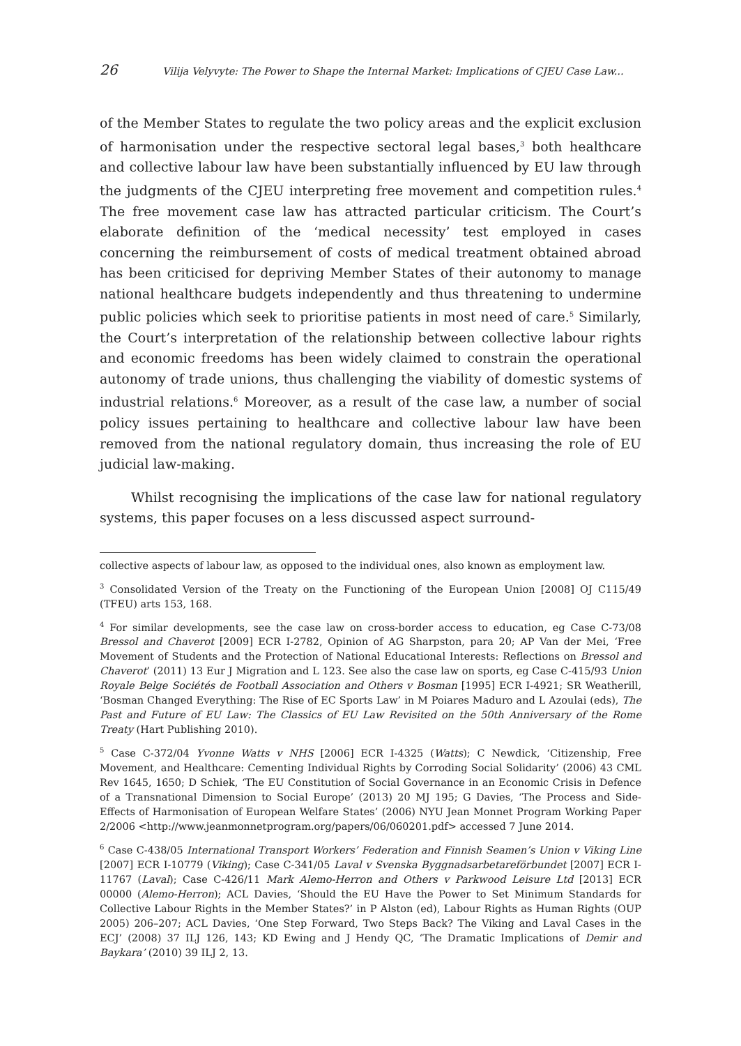26 Vilija Velyvyte: The Power to Shape the Internal Market: Implications of CJEU Case Law...
of the Member States to regulate the two policy areas and the explicit exclusion of harmonisation under the respective sectoral legal bases,<sup>3</sup> both healthcare and collective labour law have been substantially influenced by EU law through the judgments of the CJEU interpreting free movement and competition rules.<sup>4</sup> The free movement case law has attracted particular criticism. The Court’s elaborate definition of the ‘medical necessity’ test employed in cases concerning the reimbursement of costs of medical treatment obtained abroad has been criticised for depriving Member States of their autonomy to manage national healthcare budgets independently and thus threatening to undermine public policies which seek to prioritise patients in most need of care.<sup>5</sup> Similarly, the Court’s interpretation of the relationship between collective labour rights and economic freedoms has been widely claimed to constrain the operational autonomy of trade unions, thus challenging the viability of domestic systems of industrial relations.<sup>6</sup> Moreover, as a result of the case law, a number of social policy issues pertaining to healthcare and collective labour law have been removed from the national regulatory domain, thus increasing the role of EU judicial law-making.
Whilst recognising the implications of the case law for national regulatory systems, this paper focuses on a less discussed aspect surround-
collective aspects of labour law, as opposed to the individual ones, also known as employment law.
<sup>3</sup> Consolidated Version of the Treaty on the Functioning of the European Union [2008] OJ C115/49 (TFEU) arts 153, 168.
<sup>4</sup> For similar developments, see the case law on cross-border access to education, eg Case C-73/08 Bressol and Chaverot [2009] ECR I-2782, Opinion of AG Sharpston, para 20; AP Van der Mei, ‘Free Movement of Students and the Protection of National Educational Interests: Reflections on Bressol and Chaverot’ (2011) 13 Eur J Migration and L 123. See also the case law on sports, eg Case C-415/93 Union Royale Belge Sociétés de Football Association and Others v Bosman [1995] ECR I-4921; SR Weatherill, ‘Bosman Changed Everything: The Rise of EC Sports Law’ in M Poiares Maduro and L Azoulai (eds), The Past and Future of EU Law: The Classics of EU Law Revisited on the 50th Anniversary of the Rome Treaty (Hart Publishing 2010).
<sup>5</sup> Case C-372/04 Yvonne Watts v NHS [2006] ECR I-4325 (Watts); C Newdick, ‘Citizenship, Free Movement, and Healthcare: Cementing Individual Rights by Corroding Social Solidarity’ (2006) 43 CML Rev 1645, 1650; D Schiek, ‘The EU Constitution of Social Governance in an Economic Crisis in Defence of a Transnational Dimension to Social Europe’ (2013) 20 MJ 195; G Davies, ‘The Process and Side-Effects of Harmonisation of European Welfare States’ (2006) NYU Jean Monnet Program Working Paper 2/2006 <http://www.jeanmonnetprogram.org/papers/06/060201.pdf> accessed 7 June 2014.
<sup>6</sup> Case C-438/05 International Transport Workers’ Federation and Finnish Seamen’s Union v Viking Line [2007] ECR I-10779 (Viking); Case C-341/05 Laval v Svenska Byggnadsarbetareförbundet [2007] ECR I-11767 (Laval); Case C-426/11 Mark Alemo-Herron and Others v Parkwood Leisure Ltd [2013] ECR 00000 (Alemo-Herron); ACL Davies, ‘Should the EU Have the Power to Set Minimum Standards for Collective Labour Rights in the Member States?’ in P Alston (ed), Labour Rights as Human Rights (OUP 2005) 206–207; ACL Davies, ‘One Step Forward, Two Steps Back? The Viking and Laval Cases in the ECJ’ (2008) 37 ILJ 126, 143; KD Ewing and J Hendy QC, ‘The Dramatic Implications of Demir and Baykara’ (2010) 39 ILJ 2, 13.